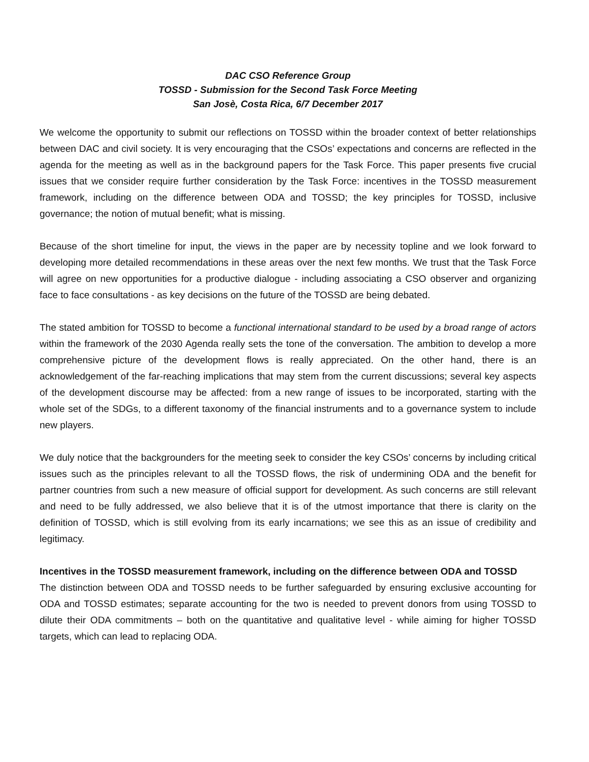DAC CSO Reference Group
TOSSD - Submission for the Second Task Force Meeting
San Josè, Costa Rica, 6/7 December 2017
We welcome the opportunity to submit our reflections on TOSSD within the broader context of better relationships between DAC and civil society. It is very encouraging that the CSOs’ expectations and concerns are reflected in the agenda for the meeting as well as in the background papers for the Task Force. This paper presents five crucial issues that we consider require further consideration by the Task Force: incentives in the TOSSD measurement framework, including on the difference between ODA and TOSSD; the key principles for TOSSD, inclusive governance; the notion of mutual benefit; what is missing.
Because of the short timeline for input, the views in the paper are by necessity topline and we look forward to developing more detailed recommendations in these areas over the next few months. We trust that the Task Force will agree on new opportunities for a productive dialogue ‑ including associating a CSO observer and organizing face to face consultations ‑ as key decisions on the future of the TOSSD are being debated.
The stated ambition for TOSSD to become a functional international standard to be used by a broad range of actors within the framework of the 2030 Agenda really sets the tone of the conversation. The ambition to develop a more comprehensive picture of the development flows is really appreciated. On the other hand, there is an acknowledgement of the far‑reaching implications that may stem from the current discussions; several key aspects of the development discourse may be affected: from a new range of issues to be incorporated, starting with the whole set of the SDGs, to a different taxonomy of the financial instruments and to a governance system to include new players.
We duly notice that the backgrounders for the meeting seek to consider the key CSOs’ concerns by including critical issues such as the principles relevant to all the TOSSD flows, the risk of undermining ODA and the benefit for partner countries from such a new measure of official support for development. As such concerns are still relevant and need to be fully addressed, we also believe that it is of the utmost importance that there is clarity on the definition of TOSSD, which is still evolving from its early incarnations; we see this as an issue of credibility and legitimacy.
Incentives in the TOSSD measurement framework, including on the difference between ODA and TOSSD
The distinction between ODA and TOSSD needs to be further safeguarded by ensuring exclusive accounting for ODA and TOSSD estimates; separate accounting for the two is needed to prevent donors from using TOSSD to dilute their ODA commitments – both on the quantitative and qualitative level ‑ while aiming for higher TOSSD targets, which can lead to replacing ODA.